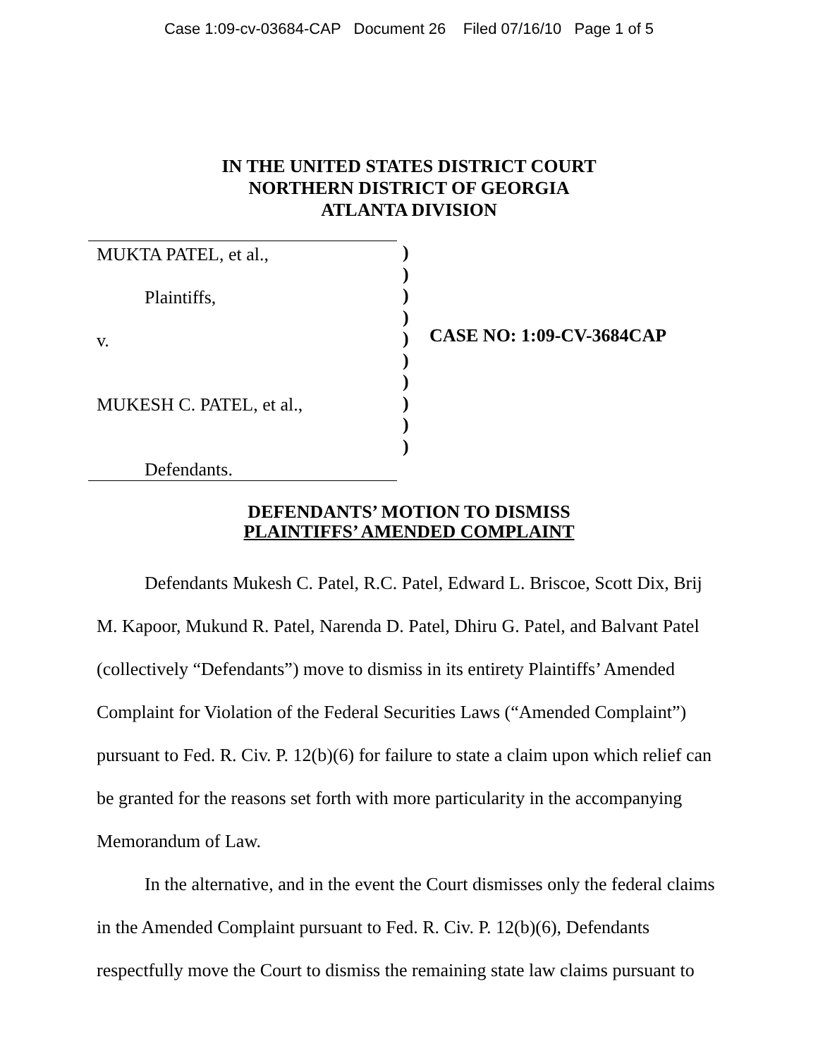Case 1:09-cv-03684-CAP Document 26 Filed 07/16/10 Page 1 of 5
IN THE UNITED STATES DISTRICT COURT
NORTHERN DISTRICT OF GEORGIA
ATLANTA DIVISION
MUKTA PATEL, et al.,
Plaintiffs,
v.
MUKESH C. PATEL, et al.,
Defendants.
)
)
)
)
)
)
)
)
)
)
CASE NO: 1:09-CV-3684CAP
DEFENDANTS’ MOTION TO DISMISS
PLAINTIFFS’ AMENDED COMPLAINT
Defendants Mukesh C. Patel, R.C. Patel, Edward L. Briscoe, Scott Dix, Brij M. Kapoor, Mukund R. Patel, Narenda D. Patel, Dhiru G. Patel, and Balvant Patel (collectively “Defendants”) move to dismiss in its entirety Plaintiffs’ Amended Complaint for Violation of the Federal Securities Laws (“Amended Complaint”) pursuant to Fed. R. Civ. P. 12(b)(6) for failure to state a claim upon which relief can be granted for the reasons set forth with more particularity in the accompanying Memorandum of Law.
In the alternative, and in the event the Court dismisses only the federal claims in the Amended Complaint pursuant to Fed. R. Civ. P. 12(b)(6), Defendants respectfully move the Court to dismiss the remaining state law claims pursuant to